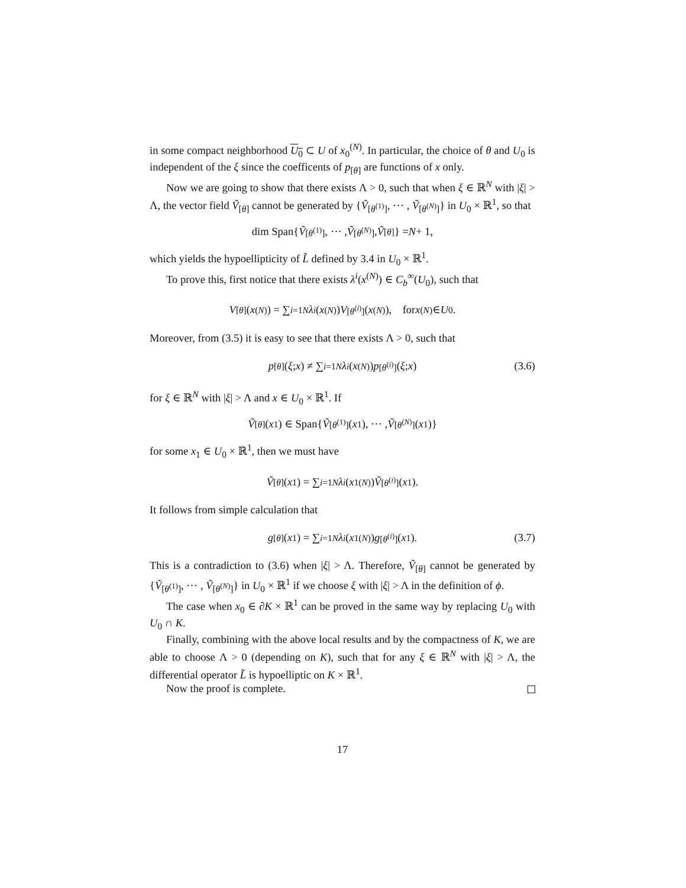in some compact neighborhood U<sub>0</sub> ⊂ U of x<sub>0</sub><sup>(N)</sup>. In particular, the choice of θ and U<sub>0</sub> is independent of the ξ since the coefficents of p<sub>[θ]</sub> are functions of x only.
Now we are going to show that there exists Λ > 0, such that when ξ ∈ ℝ<sup>N</sup> with |ξ| > Λ, the vector field Ṽ<sub>[θ]</sub> cannot be generated by {Ṽ<sub>[θ<sup>(1)</sup>]</sub>, ⋯ , Ṽ<sub>[θ<sup>(N)</sup>]</sub>} in U<sub>0</sub> × ℝ<sup>1</sup>, so that
dim Span{ Ṽ<sub>[θ<sup>(1)</sup>]</sub>, ⋯ , Ṽ<sub>[θ<sup>(N)</sup>]</sub>, Ṽ<sub>[θ]</sub>} = N + 1,
which yields the hypoellipticity of L̃ defined by 3.4 in U<sub>0</sub> × ℝ<sup>1</sup>.
To prove this, first notice that there exists λ<sup>i</sup>(x<sup>(N)</sup>) ∈ C<sub>b</sub><sup>∞</sup>(U<sub>0</sub>), such that
V<sub>[θ]</sub>(x<sup>(N)</sup>) = ∑<sub>i=1</sub><sup>N</sup> λ<sup>i</sup> (x<sup>(N)</sup>) V<sub>[θ<sup>(i)</sup>]</sub>(x<sup>(N)</sup>), for x<sup>(N)</sup> ∈ U<sub>0</sub>.
Moreover, from (3.5) it is easy to see that there exists Λ > 0, such that
p<sub>[θ]</sub>(ξ; x) ≠ ∑<sub>i=1</sub><sup>N</sup> λ<sup>i</sup> (x<sup>(N)</sup>) p<sub>[θ<sup>(i)</sup>]</sub>(ξ; x) (3.6)
for ξ ∈ ℝ<sup>N</sup> with |ξ| > Λ and x ∈ U<sub>0</sub> × ℝ<sup>1</sup>. If
Ṽ<sub>[θ]</sub>(x<sub>1</sub>) ∈ Span{ Ṽ<sub>[θ<sup>(1)</sup>]</sub>(x<sub>1</sub>), ⋯ , Ṽ<sub>[θ<sup>(N)</sup>]</sub>(x<sub>1</sub>)}
for some x<sub>1</sub> ∈ U<sub>0</sub> × ℝ<sup>1</sup>, then we must have
Ṽ<sub>[θ]</sub>(x<sub>1</sub>) = ∑<sub>i=1</sub><sup>N</sup> λ<sup>i</sup> (x<sub>1</sub><sup>(N)</sup>) Ṽ<sub>[θ<sup>(i)</sup>]</sub>(x<sub>1</sub>).
It follows from simple calculation that
g<sub>[θ]</sub>(x<sub>1</sub>) = ∑<sub>i=1</sub><sup>N</sup> λ<sup>i</sup> (x<sub>1</sub><sup>(N)</sup>) g<sub>[θ<sup>(i)</sup>]</sub>(x<sub>1</sub>). (3.7)
This is a contradiction to (3.6) when |ξ| > Λ. Therefore, Ṽ<sub>[θ]</sub> cannot be generated by {Ṽ<sub>[θ<sup>(1)</sup>]</sub>, ⋯ , Ṽ<sub>[θ<sup>(N)</sup>]</sub>} in U<sub>0</sub> × ℝ<sup>1</sup> if we choose ξ with |ξ| > Λ in the definition of ϕ.
The case when x<sub>0</sub> ∈ ∂K × ℝ<sup>1</sup> can be proved in the same way by replacing U<sub>0</sub> with U<sub>0</sub> ∩ K.
Finally, combining with the above local results and by the compactness of K, we are able to choose Λ > 0 (depending on K), such that for any ξ ∈ ℝ<sup>N</sup> with |ξ| > Λ, the differential operator L̃ is hypoelliptic on K × ℝ<sup>1</sup>.
Now the proof is complete.
17